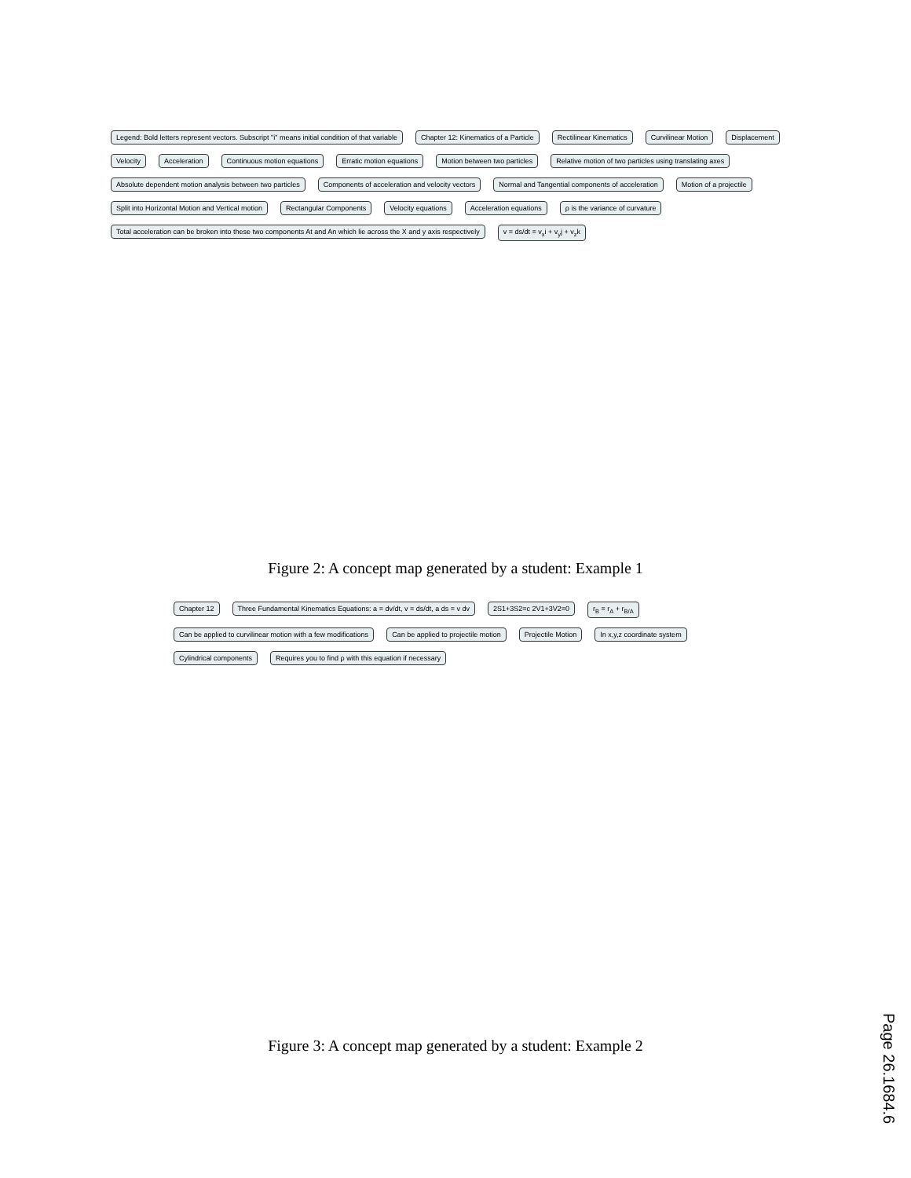Legend: Bold letters represent vectors. Subscript "i" means initial condition of that variable Chapter 12: Kinematics of a Particle Rectilinear Kinematics Curvilinear Motion Displacement Velocity Acceleration Continuous motion equations Erratic motion equations Motion between two particles Relative motion of two particles using translating axes Absolute dependent motion analysis between two particles Components of acceleration and velocity vectors Normal and Tangential components of acceleration Motion of a projectile Split into Horizontal Motion and Vertical motion Rectangular Components Velocity equations Acceleration equations ρ is the variance of curvature Total acceleration can be broken into these two components At and An which lie across the X and y axis respectively v = ds/dt = v<sub>x</sub>i + v<sub>y</sub>j + v<sub>z</sub>k
Figure 2: A concept map generated by a student: Example 1
Chapter 12 Three Fundamental Kinematics Equations: a = dv/dt, v = ds/dt, a ds = v dv 2S1+3S2=c 2V1+3V2=0 r<sub>B</sub> = r<sub>A</sub> + r<sub>B/A</sub> Can be applied to curvilinear motion with a few modifications Can be applied to projectile motion Projectile Motion In x,y,z coordinate system Cylindrical components Requires you to find ρ with this equation if necessary
Figure 3: A concept map generated by a student: Example 2
Page 26.1684.6